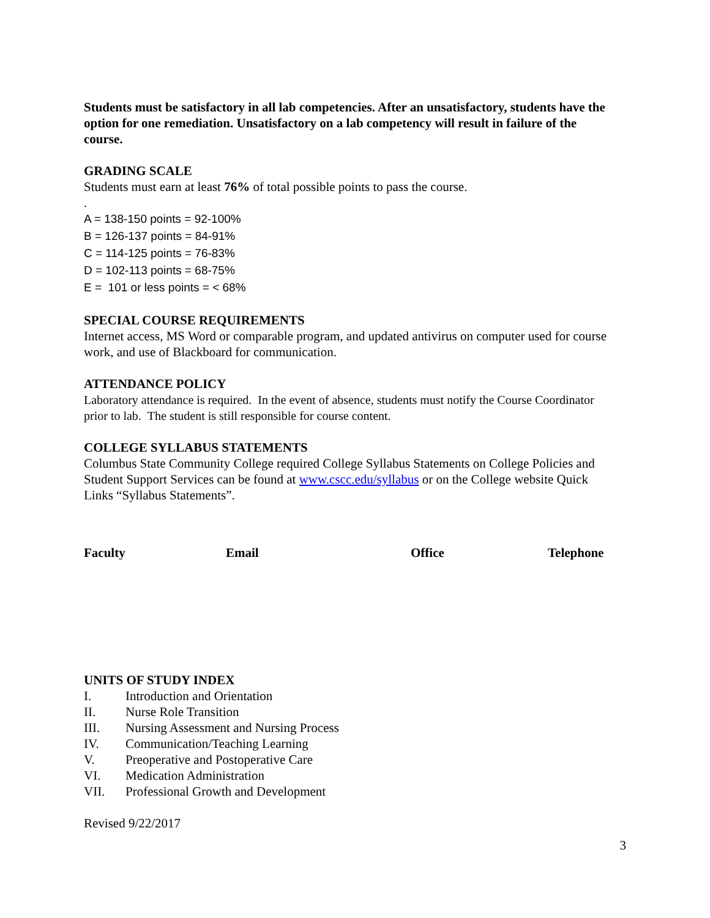Students must be satisfactory in all lab competencies. After an unsatisfactory, students have the option for one remediation. Unsatisfactory on a lab competency will result in failure of the course.
GRADING SCALE
Students must earn at least 76% of total possible points to pass the course.
.
A = 138-150 points = 92-100%
B = 126-137 points = 84-91%
C = 114-125 points = 76-83%
D = 102-113 points = 68-75%
E = 101 or less points = < 68%
SPECIAL COURSE REQUIREMENTS
Internet access, MS Word or comparable program, and updated antivirus on computer used for course work, and use of Blackboard for communication.
ATTENDANCE POLICY
Laboratory attendance is required. In the event of absence, students must notify the Course Coordinator prior to lab. The student is still responsible for course content.
COLLEGE SYLLABUS STATEMENTS
Columbus State Community College required College Syllabus Statements on College Policies and Student Support Services can be found at www.cscc.edu/syllabus or on the College website Quick Links “Syllabus Statements”.
| Faculty | Email | Office | Telephone |
| --- | --- | --- | --- |
UNITS OF STUDY INDEX
I. Introduction and Orientation
II. Nurse Role Transition
III. Nursing Assessment and Nursing Process
IV. Communication/Teaching Learning
V. Preoperative and Postoperative Care
VI. Medication Administration
VII. Professional Growth and Development
Revised 9/22/2017
3